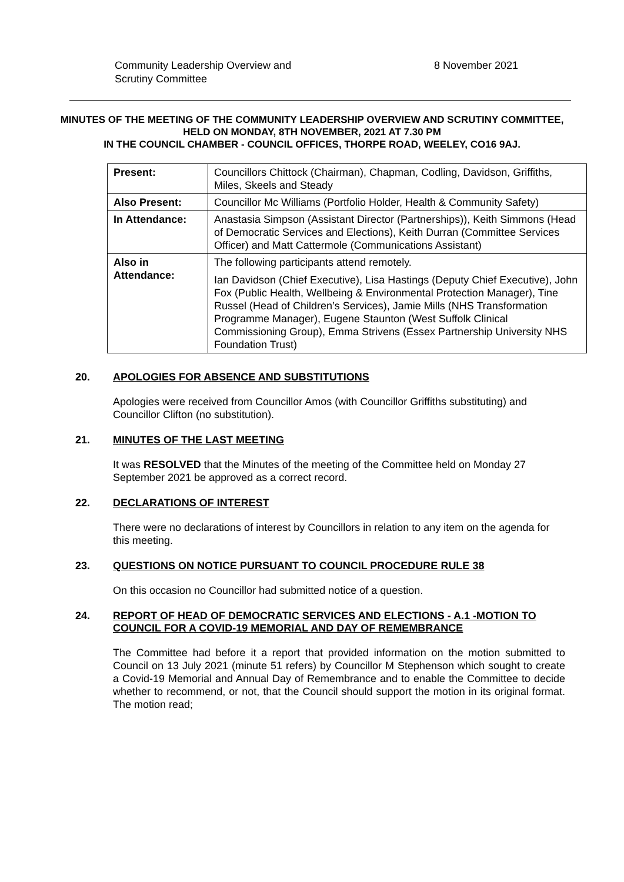Community Leadership Overview and
Scrutiny Committee
8 November 2021
MINUTES OF THE MEETING OF THE COMMUNITY LEADERSHIP OVERVIEW AND SCRUTINY COMMITTEE,
HELD ON MONDAY, 8TH NOVEMBER, 2021 AT 7.30 PM
IN THE COUNCIL CHAMBER - COUNCIL OFFICES, THORPE ROAD, WEELEY, CO16 9AJ.
| Present: | Councillors Chittock (Chairman), Chapman, Codling, Davidson, Griffiths, Miles, Skeels and Steady |
| Also Present: | Councillor Mc Williams (Portfolio Holder, Health & Community Safety) |
| In Attendance: | Anastasia Simpson (Assistant Director (Partnerships)), Keith Simmons (Head of Democratic Services and Elections), Keith Durran (Committee Services Officer) and Matt Cattermole (Communications Assistant) |
| Also in Attendance: | The following participants attend remotely. Ian Davidson (Chief Executive), Lisa Hastings (Deputy Chief Executive), John Fox (Public Health, Wellbeing & Environmental Protection Manager), Tine Russel (Head of Children’s Services), Jamie Mills (NHS Transformation Programme Manager), Eugene Staunton (West Suffolk Clinical Commissioning Group), Emma Strivens (Essex Partnership University NHS Foundation Trust) |
20. APOLOGIES FOR ABSENCE AND SUBSTITUTIONS
Apologies were received from Councillor Amos (with Councillor Griffiths substituting) and Councillor Clifton (no substitution).
21. MINUTES OF THE LAST MEETING
It was RESOLVED that the Minutes of the meeting of the Committee held on Monday 27 September 2021 be approved as a correct record.
22. DECLARATIONS OF INTEREST
There were no declarations of interest by Councillors in relation to any item on the agenda for this meeting.
23. QUESTIONS ON NOTICE PURSUANT TO COUNCIL PROCEDURE RULE 38
On this occasion no Councillor had submitted notice of a question.
24. REPORT OF HEAD OF DEMOCRATIC SERVICES AND ELECTIONS - A.1 -MOTION TO COUNCIL FOR A COVID-19 MEMORIAL AND DAY OF REMEMBRANCE
The Committee had before it a report that provided information on the motion submitted to Council on 13 July 2021 (minute 51 refers) by Councillor M Stephenson which sought to create a Covid-19 Memorial and Annual Day of Remembrance and to enable the Committee to decide whether to recommend, or not, that the Council should support the motion in its original format. The motion read;